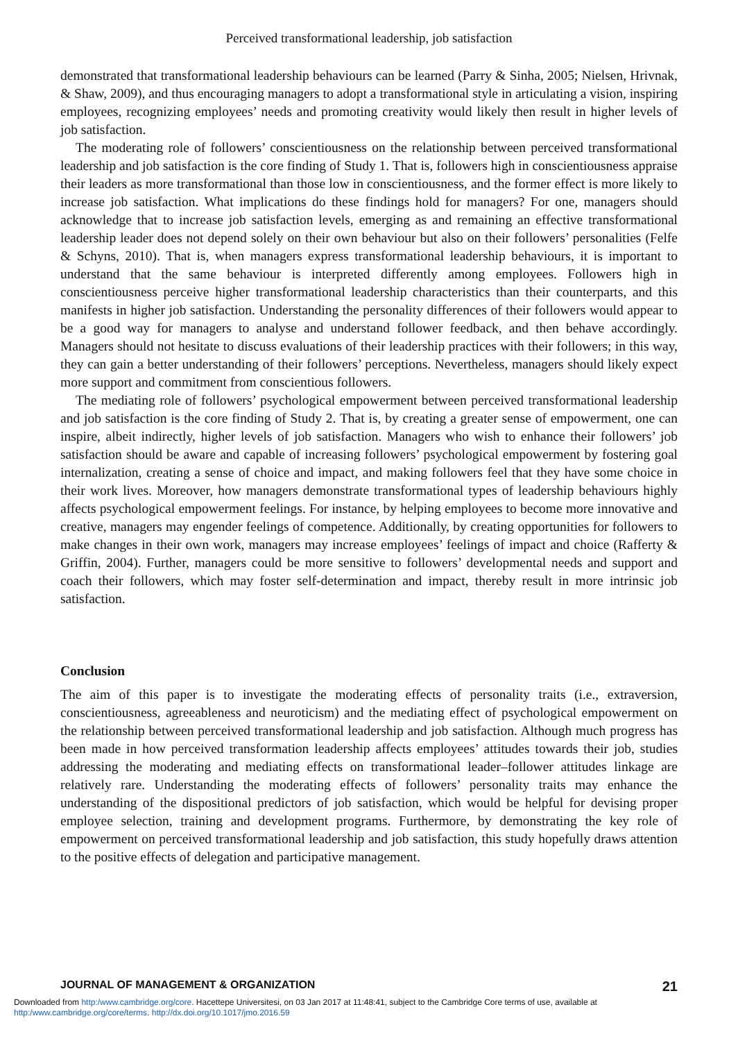Perceived transformational leadership, job satisfaction
demonstrated that transformational leadership behaviours can be learned (Parry & Sinha, 2005; Nielsen, Hrivnak, & Shaw, 2009), and thus encouraging managers to adopt a transformational style in articulating a vision, inspiring employees, recognizing employees’ needs and promoting creativity would likely then result in higher levels of job satisfaction.
The moderating role of followers’ conscientiousness on the relationship between perceived transformational leadership and job satisfaction is the core finding of Study 1. That is, followers high in conscientiousness appraise their leaders as more transformational than those low in conscientiousness, and the former effect is more likely to increase job satisfaction. What implications do these findings hold for managers? For one, managers should acknowledge that to increase job satisfaction levels, emerging as and remaining an effective transformational leadership leader does not depend solely on their own behaviour but also on their followers’ personalities (Felfe & Schyns, 2010). That is, when managers express transformational leadership behaviours, it is important to understand that the same behaviour is interpreted differently among employees. Followers high in conscientiousness perceive higher transformational leadership characteristics than their counterparts, and this manifests in higher job satisfaction. Understanding the personality differences of their followers would appear to be a good way for managers to analyse and understand follower feedback, and then behave accordingly. Managers should not hesitate to discuss evaluations of their leadership practices with their followers; in this way, they can gain a better understanding of their followers’ perceptions. Nevertheless, managers should likely expect more support and commitment from conscientious followers.
The mediating role of followers’ psychological empowerment between perceived transformational leadership and job satisfaction is the core finding of Study 2. That is, by creating a greater sense of empowerment, one can inspire, albeit indirectly, higher levels of job satisfaction. Managers who wish to enhance their followers’ job satisfaction should be aware and capable of increasing followers’ psychological empowerment by fostering goal internalization, creating a sense of choice and impact, and making followers feel that they have some choice in their work lives. Moreover, how managers demonstrate transformational types of leadership behaviours highly affects psychological empowerment feelings. For instance, by helping employees to become more innovative and creative, managers may engender feelings of competence. Additionally, by creating opportunities for followers to make changes in their own work, managers may increase employees’ feelings of impact and choice (Rafferty & Griffin, 2004). Further, managers could be more sensitive to followers’ developmental needs and support and coach their followers, which may foster self-determination and impact, thereby result in more intrinsic job satisfaction.
Conclusion
The aim of this paper is to investigate the moderating effects of personality traits (i.e., extraversion, conscientiousness, agreeableness and neuroticism) and the mediating effect of psychological empowerment on the relationship between perceived transformational leadership and job satisfaction. Although much progress has been made in how perceived transformation leadership affects employees’ attitudes towards their job, studies addressing the moderating and mediating effects on transformational leader–follower attitudes linkage are relatively rare. Understanding the moderating effects of followers’ personality traits may enhance the understanding of the dispositional predictors of job satisfaction, which would be helpful for devising proper employee selection, training and development programs. Furthermore, by demonstrating the key role of empowerment on perceived transformational leadership and job satisfaction, this study hopefully draws attention to the positive effects of delegation and participative management.
JOURNAL OF MANAGEMENT & ORGANIZATION 21
Downloaded from http:/www.cambridge.org/core. Hacettepe Universitesi, on 03 Jan 2017 at 11:48:41, subject to the Cambridge Core terms of use, available at http:/www.cambridge.org/core/terms. http://dx.doi.org/10.1017/jmo.2016.59